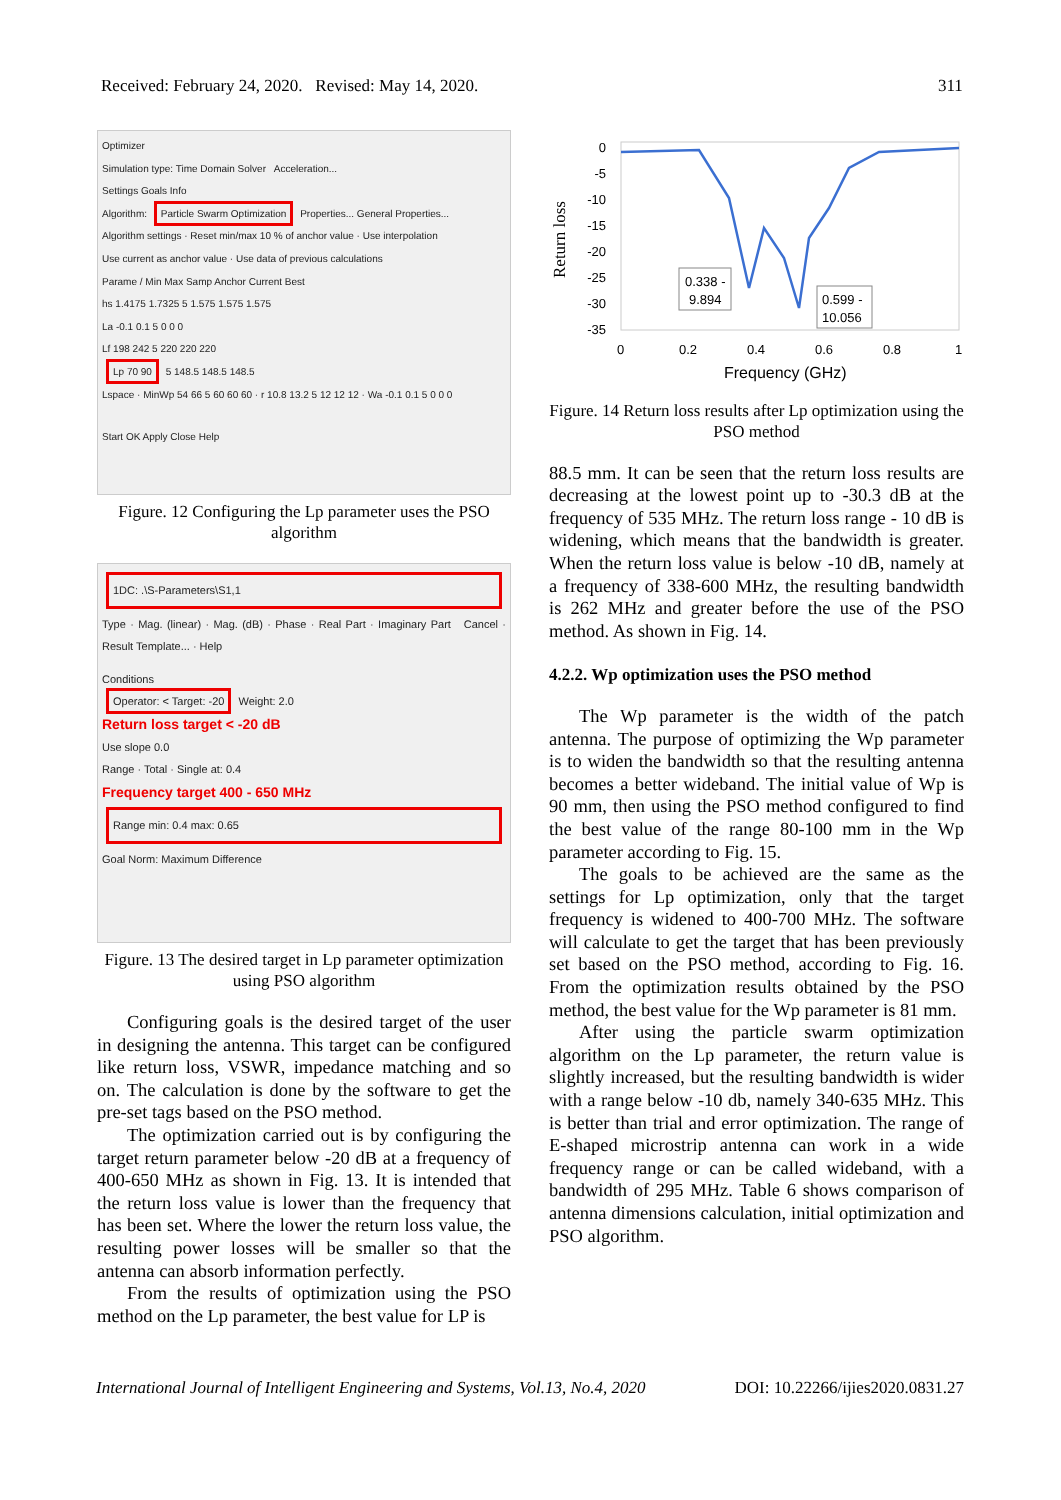Received: February 24, 2020. Revised: May 14, 2020. 311
Optimizer
Simulation type: Time Domain Solver Acceleration...
Settings Goals Info
Algorithm: Particle Swarm Optimization Properties... General Properties...
Algorithm settings · Reset min/max 10 % of anchor value · Use interpolation
Use current as anchor value · Use data of previous calculations
Parame / Min Max Samp Anchor Current Best
hs 1.4175 1.7325 5 1.575 1.575 1.575
La -0.1 0.1 5 0 0 0
Lf 198 242 5 220 220 220
Lp 70 90 5 148.5 148.5 148.5
Lspace · MinWp 54 66 5 60 60 60 · r 10.8 13.2 5 12 12 12 · Wa -0.1 0.1 5 0 0 0
Start OK Apply Close Help
Figure. 12 Configuring the Lp parameter uses the PSO algorithm
1DC: .\S-Parameters\S1,1
Type · Mag. (linear) · Mag. (dB) · Phase · Real Part · Imaginary Part Cancel · Result Template... · Help
Conditions
Operator: < Target: -20 Weight: 2.0
Return loss target < -20 dB
Use slope 0.0
Range · Total · Single at: 0.4
Frequency target 400 - 650 MHz
Range min: 0.4 max: 0.65
Goal Norm: Maximum Difference
Figure. 13 The desired target in Lp parameter optimization using PSO algorithm
Configuring goals is the desired target of the user in designing the antenna. This target can be configured like return loss, VSWR, impedance matching and so on. The calculation is done by the software to get the pre-set tags based on the PSO method.
The optimization carried out is by configuring the target return parameter below -20 dB at a frequency of 400-650 MHz as shown in Fig. 13. It is intended that the return loss value is lower than the frequency that has been set. Where the lower the return loss value, the resulting power losses will be smaller so that the antenna can absorb information perfectly.
From the results of optimization using the PSO method on the Lp parameter, the best value for LP is
Return loss
0
-5
-10
-15
-20
-25
-30
-35
0.338 -
9.894
0.599 -
10.056
0
0.2
0.4
0.6
0.8
1
Frequency (GHz)
Figure. 14 Return loss results after Lp optimization using the PSO method
88.5 mm. It can be seen that the return loss results are decreasing at the lowest point up to -30.3 dB at the frequency of 535 MHz. The return loss range - 10 dB is widening, which means that the bandwidth is greater. When the return loss value is below -10 dB, namely at a frequency of 338-600 MHz, the resulting bandwidth is 262 MHz and greater before the use of the PSO method. As shown in Fig. 14.
4.2.2. Wp optimization uses the PSO method
The Wp parameter is the width of the patch antenna. The purpose of optimizing the Wp parameter is to widen the bandwidth so that the resulting antenna becomes a better wideband. The initial value of Wp is 90 mm, then using the PSO method configured to find the best value of the range 80-100 mm in the Wp parameter according to Fig. 15.
The goals to be achieved are the same as the settings for Lp optimization, only that the target frequency is widened to 400-700 MHz. The software will calculate to get the target that has been previously set based on the PSO method, according to Fig. 16. From the optimization results obtained by the PSO method, the best value for the Wp parameter is 81 mm.
After using the particle swarm optimization algorithm on the Lp parameter, the return value is slightly increased, but the resulting bandwidth is wider with a range below -10 db, namely 340-635 MHz. This is better than trial and error optimization. The range of E-shaped microstrip antenna can work in a wide frequency range or can be called wideband, with a bandwidth of 295 MHz. Table 6 shows comparison of antenna dimensions calculation, initial optimization and PSO algorithm.
International Journal of Intelligent Engineering and Systems, Vol.13, No.4, 2020 DOI: 10.22266/ijies2020.0831.27